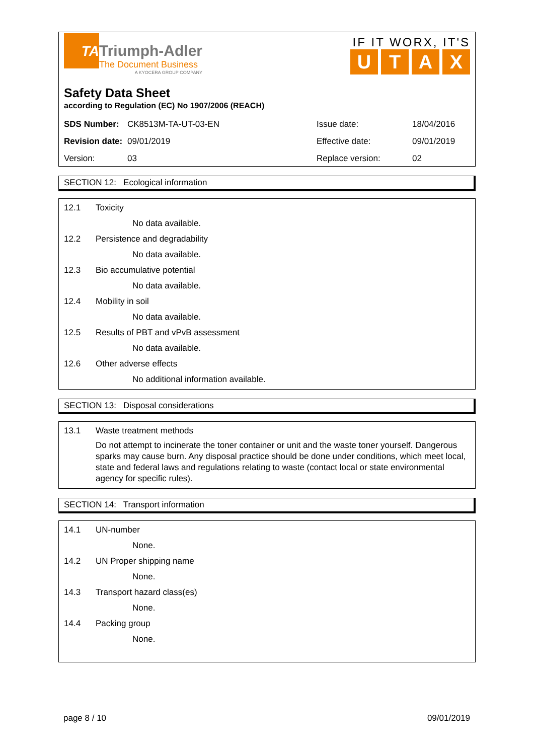TA
Triumph-Adler
The Document Business
A KYOCERA GROUP COMPANY
IF IT WORX, IT'S
UTAX
Safety Data Sheet
according to Regulation (EC) No 1907/2006 (REACH)
| SDS Number: | CK8513M-TA-UT-03-EN | Issue date: | 18/04/2016 |
| Revision date: | 09/01/2019 | Effective date: | 09/01/2019 |
| Version: | 03 | Replace version: | 02 |
SECTION 12: Ecological information
12.1 Toxicity
No data available.
12.2 Persistence and degradability
No data available.
12.3 Bio accumulative potential
No data available.
12.4 Mobility in soil
No data available.
12.5 Results of PBT and vPvB assessment
No data available.
12.6 Other adverse effects
No additional information available.
SECTION 13: Disposal considerations
13.1 Waste treatment methods
Do not attempt to incinerate the toner container or unit and the waste toner yourself. Dangerous sparks may cause burn. Any disposal practice should be done under conditions, which meet local, state and federal laws and regulations relating to waste (contact local or state environmental agency for specific rules).
SECTION 14: Transport information
14.1 UN-number
None.
14.2 UN Proper shipping name
None.
14.3 Transport hazard class(es)
None.
14.4 Packing group
None.
page 8 / 10 09/01/2019